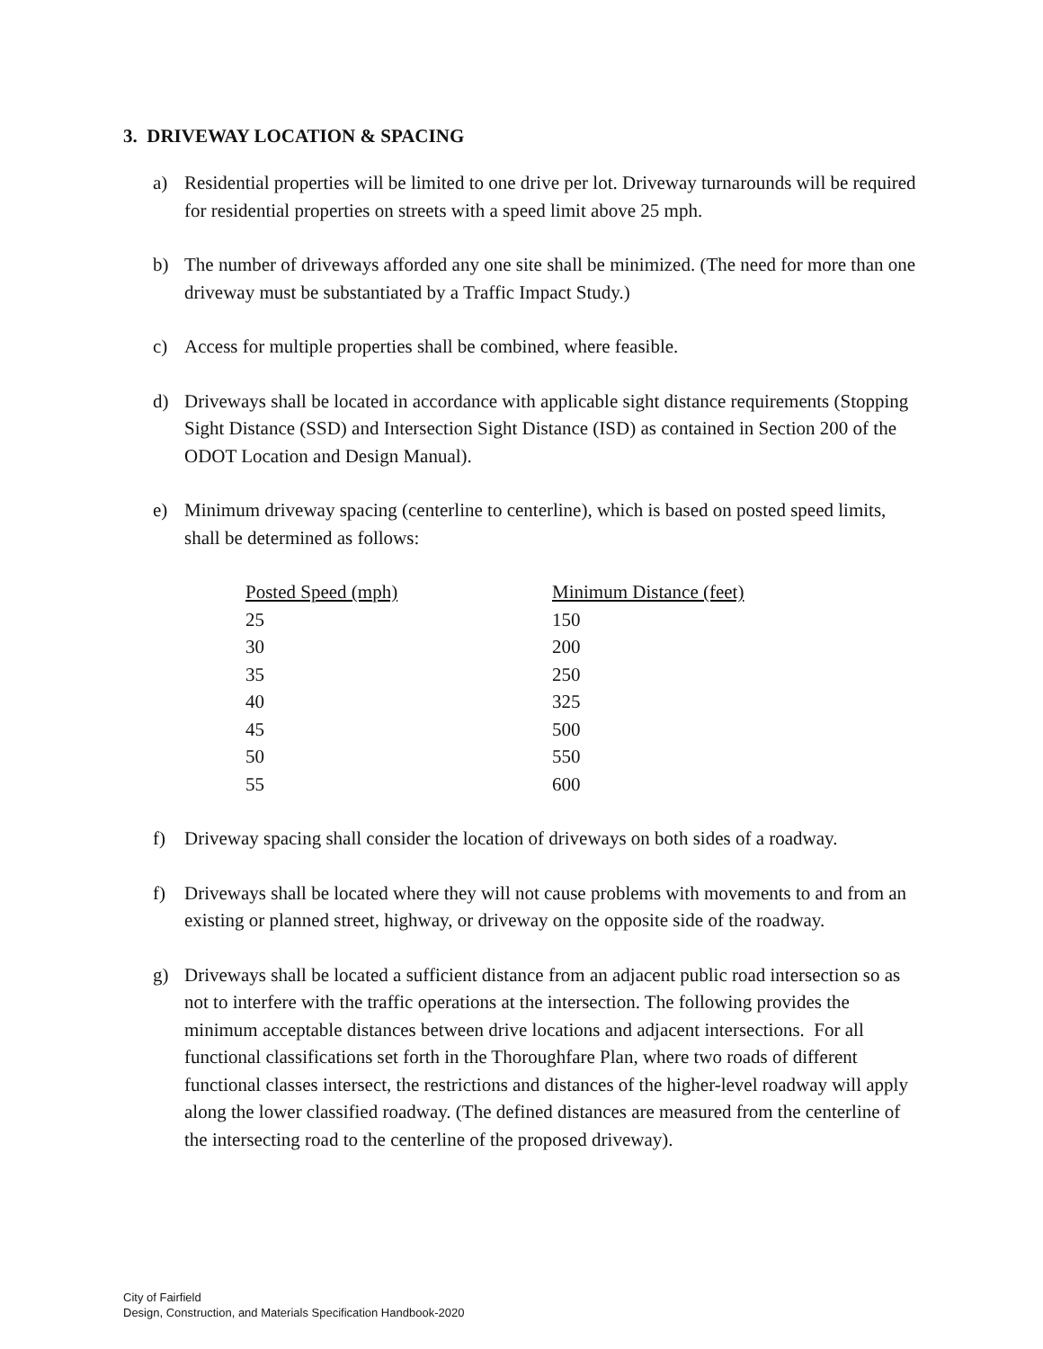3. DRIVEWAY LOCATION & SPACING
a) Residential properties will be limited to one drive per lot. Driveway turnarounds will be required for residential properties on streets with a speed limit above 25 mph.
b) The number of driveways afforded any one site shall be minimized. (The need for more than one driveway must be substantiated by a Traffic Impact Study.)
c) Access for multiple properties shall be combined, where feasible.
d) Driveways shall be located in accordance with applicable sight distance requirements (Stopping Sight Distance (SSD) and Intersection Sight Distance (ISD) as contained in Section 200 of the ODOT Location and Design Manual).
e) Minimum driveway spacing (centerline to centerline), which is based on posted speed limits, shall be determined as follows:
| Posted Speed (mph) | Minimum Distance (feet) |
| --- | --- |
| 25 | 150 |
| 30 | 200 |
| 35 | 250 |
| 40 | 325 |
| 45 | 500 |
| 50 | 550 |
| 55 | 600 |
f) Driveway spacing shall consider the location of driveways on both sides of a roadway.
f) Driveways shall be located where they will not cause problems with movements to and from an existing or planned street, highway, or driveway on the opposite side of the roadway.
g) Driveways shall be located a sufficient distance from an adjacent public road intersection so as not to interfere with the traffic operations at the intersection. The following provides the minimum acceptable distances between drive locations and adjacent intersections. For all functional classifications set forth in the Thoroughfare Plan, where two roads of different functional classes intersect, the restrictions and distances of the higher-level roadway will apply along the lower classified roadway. (The defined distances are measured from the centerline of the intersecting road to the centerline of the proposed driveway).
City of Fairfield
Design, Construction, and Materials Specification Handbook-2020